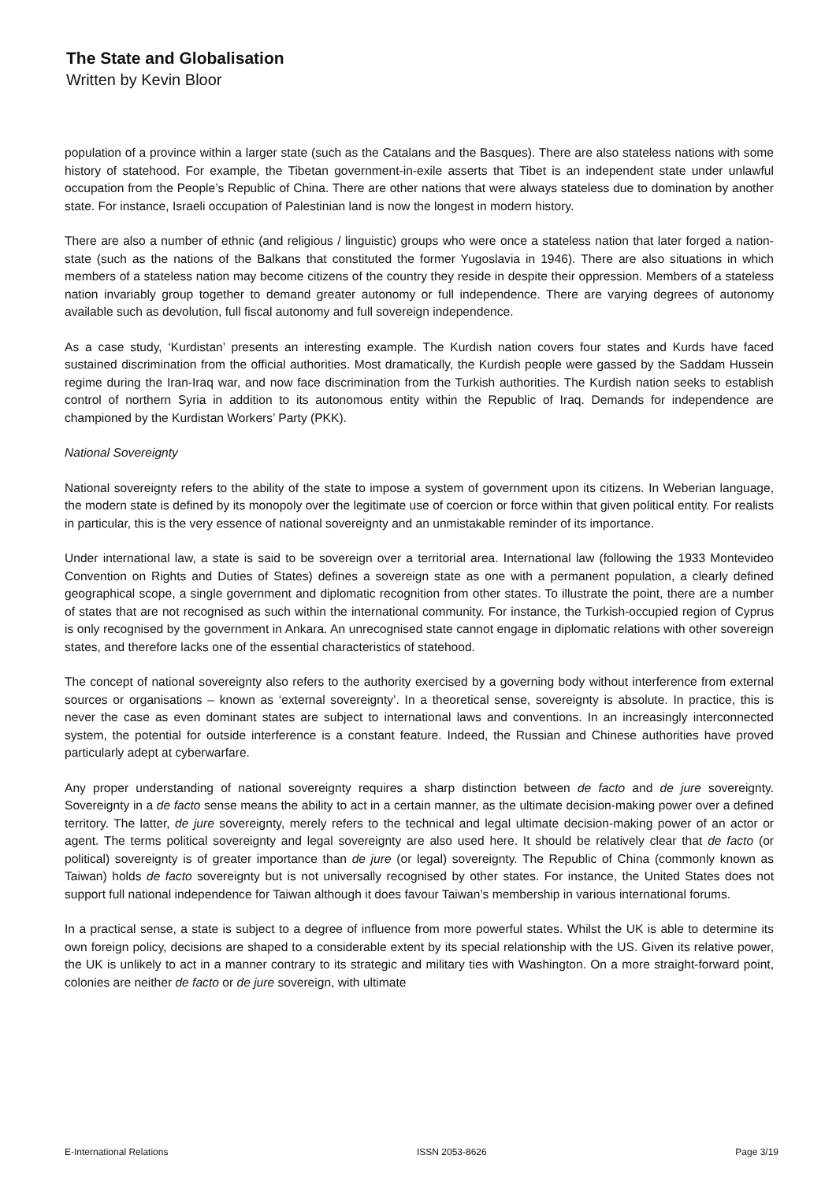The State and Globalisation
Written by Kevin Bloor
population of a province within a larger state (such as the Catalans and the Basques). There are also stateless nations with some history of statehood. For example, the Tibetan government-in-exile asserts that Tibet is an independent state under unlawful occupation from the People’s Republic of China. There are other nations that were always stateless due to domination by another state. For instance, Israeli occupation of Palestinian land is now the longest in modern history.
There are also a number of ethnic (and religious / linguistic) groups who were once a stateless nation that later forged a nation-state (such as the nations of the Balkans that constituted the former Yugoslavia in 1946). There are also situations in which members of a stateless nation may become citizens of the country they reside in despite their oppression. Members of a stateless nation invariably group together to demand greater autonomy or full independence. There are varying degrees of autonomy available such as devolution, full fiscal autonomy and full sovereign independence.
As a case study, ‘Kurdistan’ presents an interesting example. The Kurdish nation covers four states and Kurds have faced sustained discrimination from the official authorities. Most dramatically, the Kurdish people were gassed by the Saddam Hussein regime during the Iran-Iraq war, and now face discrimination from the Turkish authorities. The Kurdish nation seeks to establish control of northern Syria in addition to its autonomous entity within the Republic of Iraq. Demands for independence are championed by the Kurdistan Workers’ Party (PKK).
National Sovereignty
National sovereignty refers to the ability of the state to impose a system of government upon its citizens. In Weberian language, the modern state is defined by its monopoly over the legitimate use of coercion or force within that given political entity. For realists in particular, this is the very essence of national sovereignty and an unmistakable reminder of its importance.
Under international law, a state is said to be sovereign over a territorial area. International law (following the 1933 Montevideo Convention on Rights and Duties of States) defines a sovereign state as one with a permanent population, a clearly defined geographical scope, a single government and diplomatic recognition from other states. To illustrate the point, there are a number of states that are not recognised as such within the international community. For instance, the Turkish-occupied region of Cyprus is only recognised by the government in Ankara. An unrecognised state cannot engage in diplomatic relations with other sovereign states, and therefore lacks one of the essential characteristics of statehood.
The concept of national sovereignty also refers to the authority exercised by a governing body without interference from external sources or organisations – known as ‘external sovereignty’. In a theoretical sense, sovereignty is absolute. In practice, this is never the case as even dominant states are subject to international laws and conventions. In an increasingly interconnected system, the potential for outside interference is a constant feature. Indeed, the Russian and Chinese authorities have proved particularly adept at cyberwarfare.
Any proper understanding of national sovereignty requires a sharp distinction between de facto and de jure sovereignty. Sovereignty in a de facto sense means the ability to act in a certain manner, as the ultimate decision-making power over a defined territory. The latter, de jure sovereignty, merely refers to the technical and legal ultimate decision-making power of an actor or agent. The terms political sovereignty and legal sovereignty are also used here. It should be relatively clear that de facto (or political) sovereignty is of greater importance than de jure (or legal) sovereignty. The Republic of China (commonly known as Taiwan) holds de facto sovereignty but is not universally recognised by other states. For instance, the United States does not support full national independence for Taiwan although it does favour Taiwan’s membership in various international forums.
In a practical sense, a state is subject to a degree of influence from more powerful states. Whilst the UK is able to determine its own foreign policy, decisions are shaped to a considerable extent by its special relationship with the US. Given its relative power, the UK is unlikely to act in a manner contrary to its strategic and military ties with Washington. On a more straight-forward point, colonies are neither de facto or de jure sovereign, with ultimate
E-International Relations ISSN 2053-8626 Page 3/19